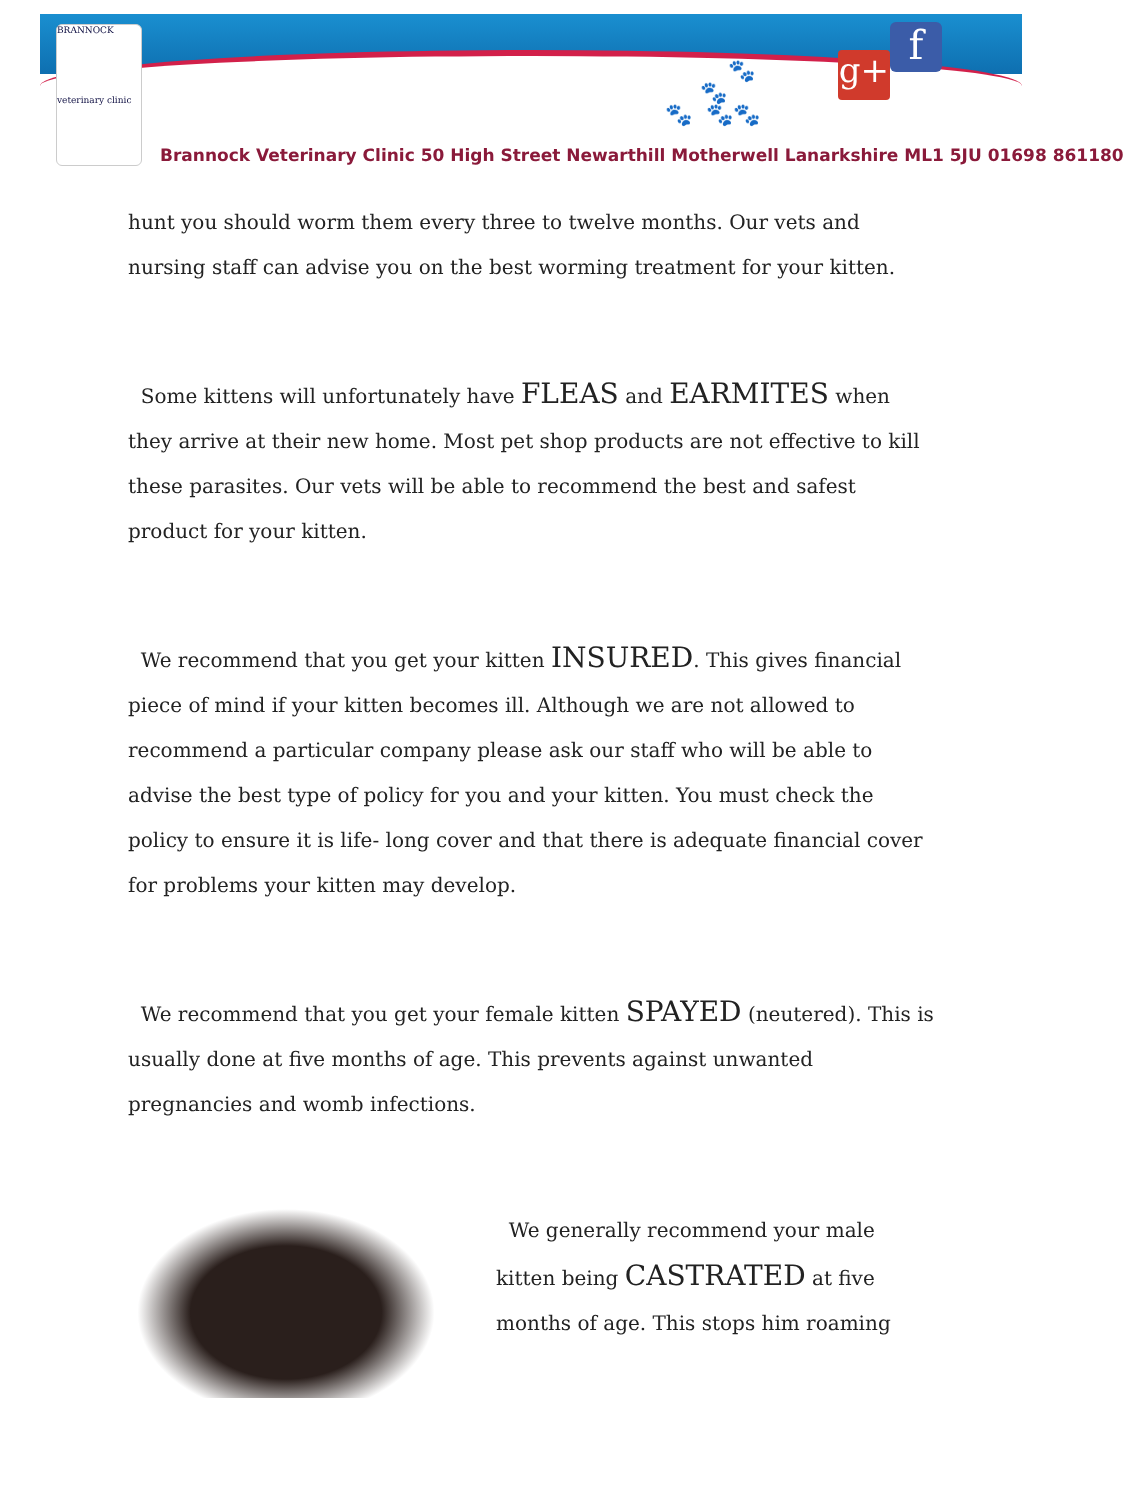BRANNOCK
veterinary clinic
🐾
🐾
🐾 🐾🐾
g+ f
Brannock Veterinary Clinic 50 High Street Newarthill Motherwell Lanarkshire ML1 5JU 01698 861180
hunt you should worm them every three to twelve months. Our vets and nursing staff can advise you on the best worming treatment for your kitten.
Some kittens will unfortunately have FLEAS and EARMITES when they arrive at their new home. Most pet shop products are not effective to kill these parasites. Our vets will be able to recommend the best and safest product for your kitten.
We recommend that you get your kitten INSURED. This gives financial piece of mind if your kitten becomes ill. Although we are not allowed to recommend a particular company please ask our staff who will be able to advise the best type of policy for you and your kitten. You must check the policy to ensure it is life- long cover and that there is adequate financial cover for problems your kitten may develop.
We recommend that you get your female kitten SPAYED (neutered). This is usually done at five months of age. This prevents against unwanted pregnancies and womb infections.
We generally recommend your male kitten being CASTRATED at five months of age. This stops him roaming